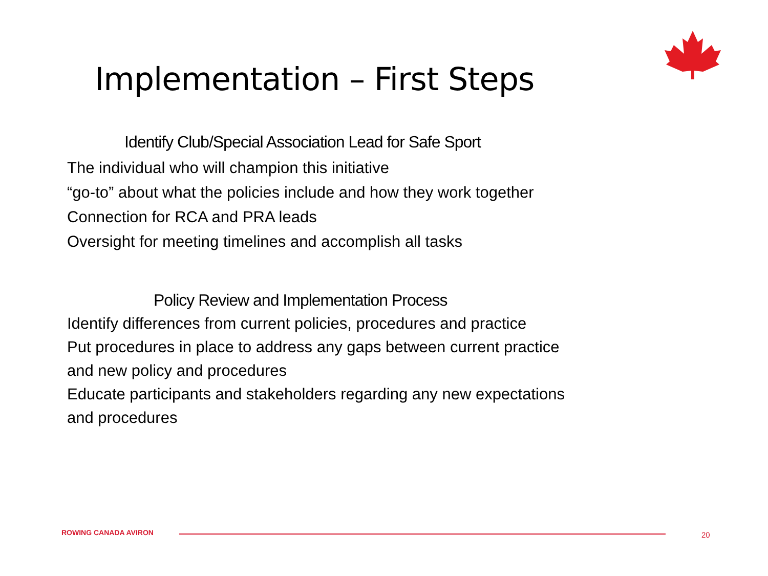Implementation – First Steps
Identify Club/Special Association Lead for Safe Sport
The individual who will champion this initiative
“go-to” about what the policies include and how they work together
Connection for RCA and PRA leads
Oversight for meeting timelines and accomplish all tasks
Policy Review and Implementation Process
Identify differences from current policies, procedures and practice
Put procedures in place to address any gaps between current practice
and new policy and procedures
Educate participants and stakeholders regarding any new expectations
and procedures
ROWING CANADA AVIRON 20